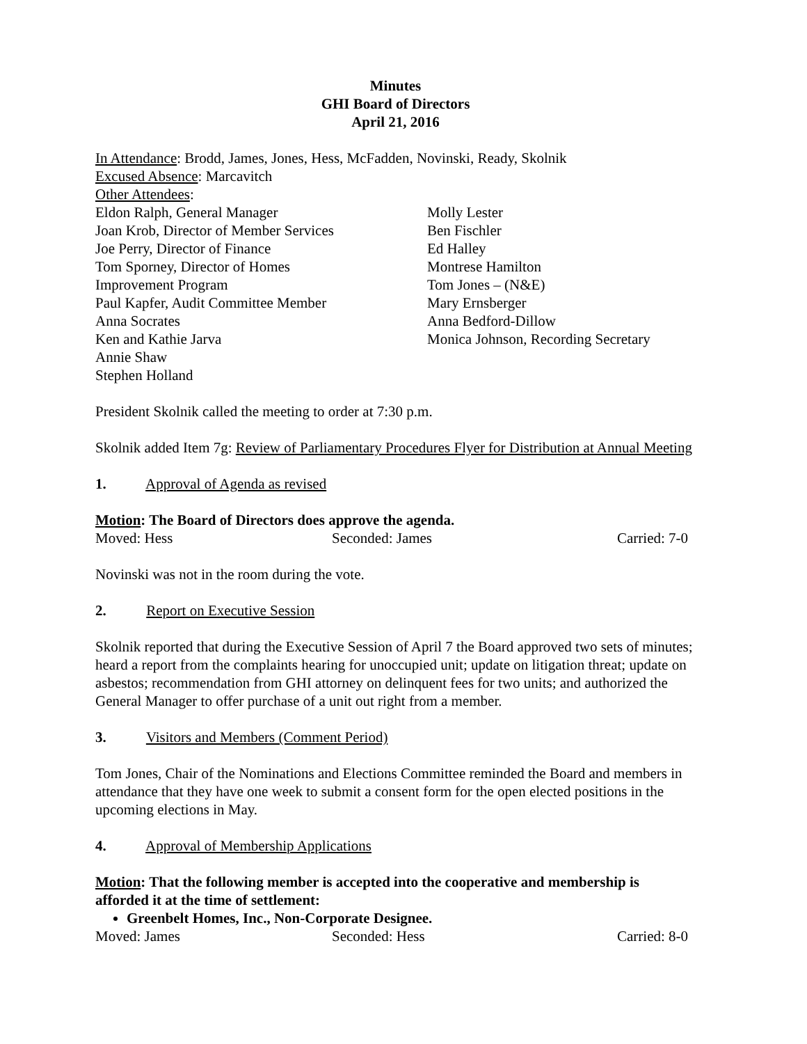Minutes
GHI Board of Directors
April 21, 2016
In Attendance: Brodd, James, Jones, Hess, McFadden, Novinski, Ready, Skolnik
Excused Absence: Marcavitch
Other Attendees:
Eldon Ralph, General Manager
Joan Krob, Director of Member Services
Joe Perry, Director of Finance
Tom Sporney, Director of Homes
Improvement Program
Paul Kapfer, Audit Committee Member
Anna Socrates
Ken and Kathie Jarva
Annie Shaw
Stephen Holland
Molly Lester
Ben Fischler
Ed Halley
Montrese Hamilton
Tom Jones – (N&E)
Mary Ernsberger
Anna Bedford-Dillow
Monica Johnson, Recording Secretary
President Skolnik called the meeting to order at 7:30 p.m.
Skolnik added Item 7g: Review of Parliamentary Procedures Flyer for Distribution at Annual Meeting
1. Approval of Agenda as revised
Motion: The Board of Directors does approve the agenda.
Moved: Hess Seconded: James Carried: 7-0
Novinski was not in the room during the vote.
2. Report on Executive Session
Skolnik reported that during the Executive Session of April 7 the Board approved two sets of minutes; heard a report from the complaints hearing for unoccupied unit; update on litigation threat; update on asbestos; recommendation from GHI attorney on delinquent fees for two units; and authorized the General Manager to offer purchase of a unit out right from a member.
3. Visitors and Members (Comment Period)
Tom Jones, Chair of the Nominations and Elections Committee reminded the Board and members in attendance that they have one week to submit a consent form for the open elected positions in the upcoming elections in May.
4. Approval of Membership Applications
Motion: That the following member is accepted into the cooperative and membership is afforded it at the time of settlement:
Greenbelt Homes, Inc., Non-Corporate Designee.
Moved: James Seconded: Hess Carried: 8-0